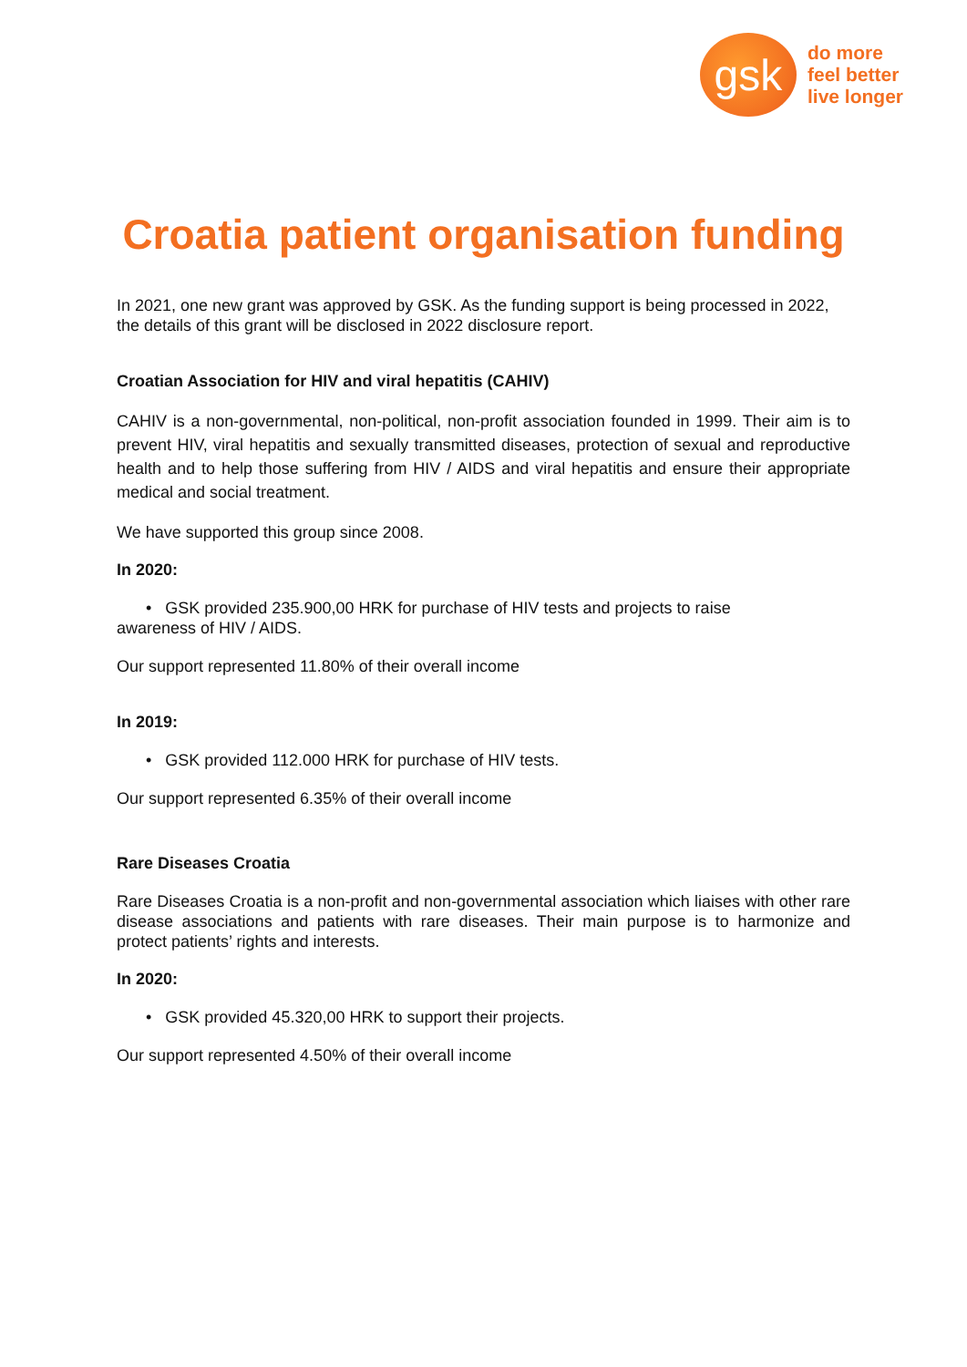gsk
do more
feel better
live longer
Croatia patient organisation funding
In 2021, one new grant was approved by GSK. As the funding support is being processed in 2022, the details of this grant will be disclosed in 2022 disclosure report.
Croatian Association for HIV and viral hepatitis (CAHIV)
CAHIV is a non-governmental, non-political, non-profit association founded in 1999. Their aim is to prevent HIV, viral hepatitis and sexually transmitted diseases, protection of sexual and reproductive health and to help those suffering from HIV / AIDS and viral hepatitis and ensure their appropriate medical and social treatment.
We have supported this group since 2008.
In 2020:
• GSK provided 235.900,00 HRK for purchase of HIV tests and projects to raise
awareness of HIV / AIDS.
Our support represented 11.80% of their overall income
In 2019:
• GSK provided 112.000 HRK for purchase of HIV tests.
Our support represented 6.35% of their overall income
Rare Diseases Croatia
Rare Diseases Croatia is a non-profit and non-governmental association which liaises with other rare disease associations and patients with rare diseases. Their main purpose is to harmonize and protect patients’ rights and interests.
In 2020:
• GSK provided 45.320,00 HRK to support their projects.
Our support represented 4.50% of their overall income